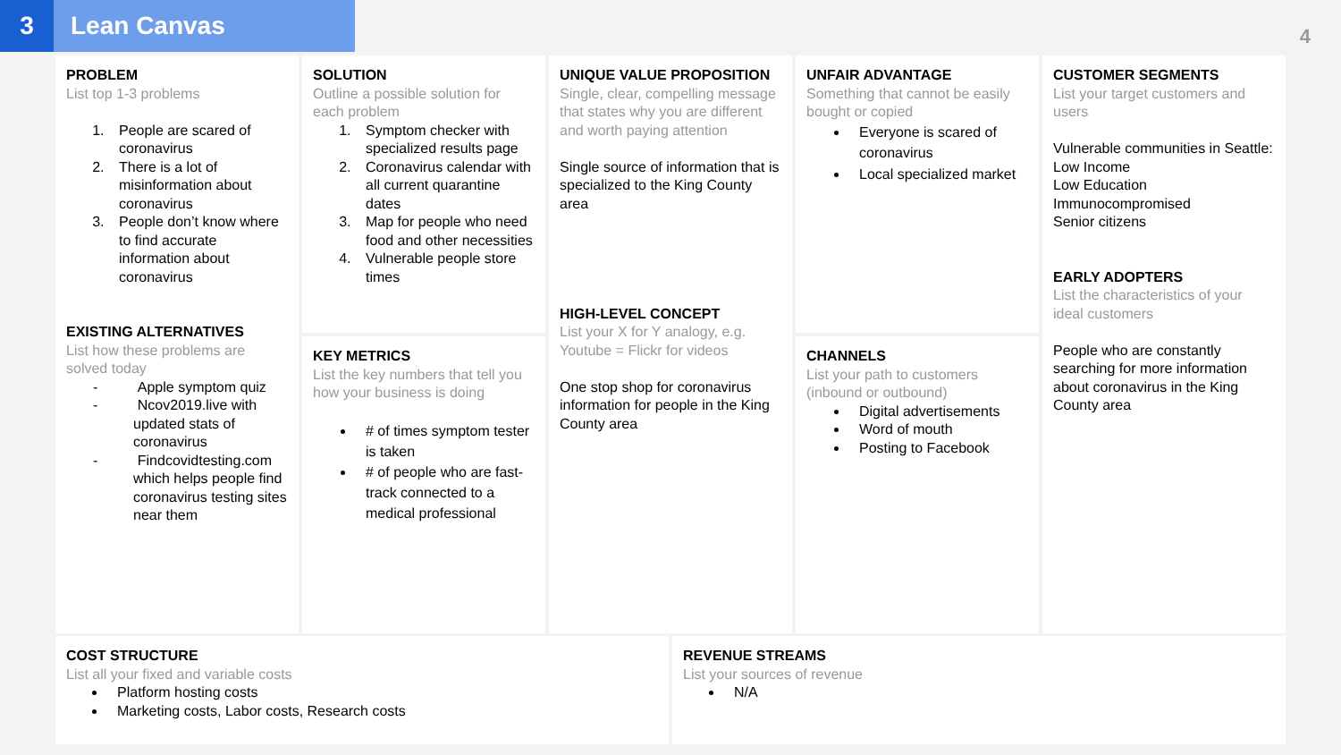3 Lean Canvas
4
PROBLEM
List top 1-3 problems
1. People are scared of coronavirus
2. There is a lot of misinformation about coronavirus
3. People don’t know where to find accurate information about coronavirus
EXISTING ALTERNATIVES
List how these problems are solved today
- Apple symptom quiz
- Ncov2019.live with updated stats of coronavirus
- Findcovidtesting.com which helps people find coronavirus testing sites near them
SOLUTION
Outline a possible solution for each problem
1. Symptom checker with specialized results page
2. Coronavirus calendar with all current quarantine dates
3. Map for people who need food and other necessities
4. Vulnerable people store times
KEY METRICS
List the key numbers that tell you how your business is doing
# of times symptom tester is taken
# of people who are fast-track connected to a medical professional
UNIQUE VALUE PROPOSITION
Single, clear, compelling message that states why you are different and worth paying attention
Single source of information that is specialized to the King County area
HIGH-LEVEL CONCEPT
List your X for Y analogy, e.g. Youtube = Flickr for videos
One stop shop for coronavirus information for people in the King County area
UNFAIR ADVANTAGE
Something that cannot be easily bought or copied
Everyone is scared of coronavirus
Local specialized market
CHANNELS
List your path to customers (inbound or outbound)
Digital advertisements
Word of mouth
Posting to Facebook
CUSTOMER SEGMENTS
List your target customers and users
Vulnerable communities in Seattle:
Low Income
Low Education
Immunocompromised
Senior citizens
EARLY ADOPTERS
List the characteristics of your ideal customers
People who are constantly searching for more information about coronavirus in the King County area
COST STRUCTURE
List all your fixed and variable costs
Platform hosting costs
Marketing costs, Labor costs, Research costs
REVENUE STREAMS
List your sources of revenue
N/A